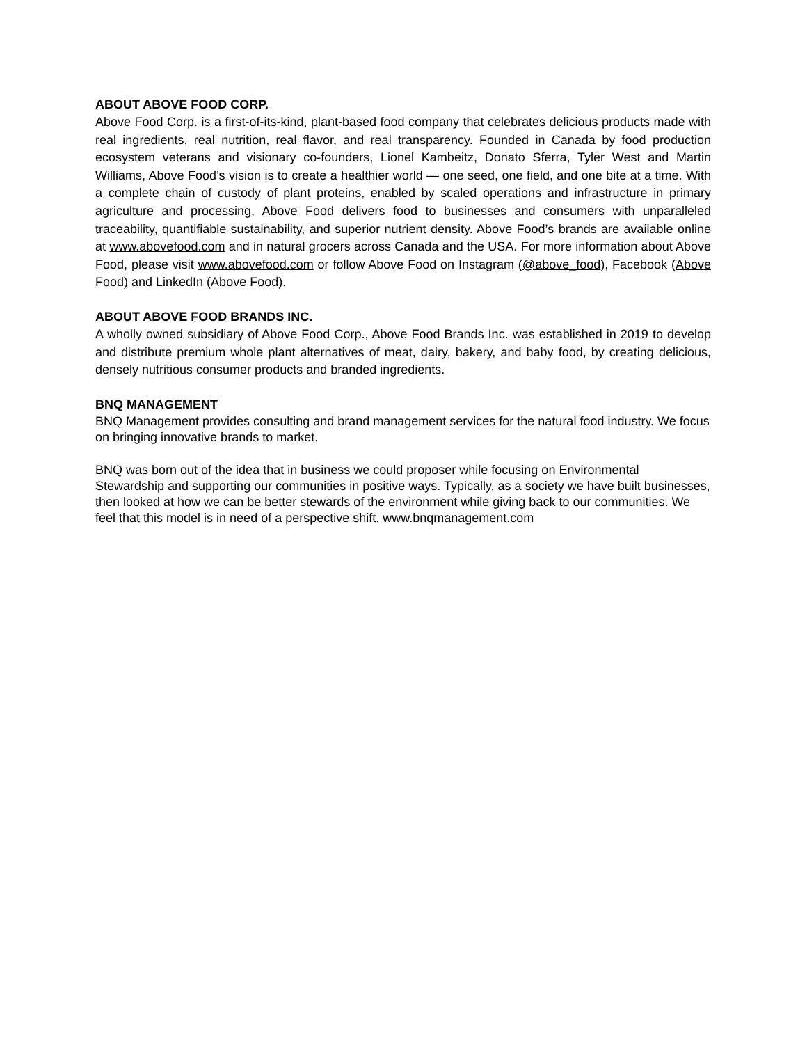ABOUT ABOVE FOOD CORP.
Above Food Corp. is a first-of-its-kind, plant-based food company that celebrates delicious products made with real ingredients, real nutrition, real flavor, and real transparency. Founded in Canada by food production ecosystem veterans and visionary co-founders, Lionel Kambeitz, Donato Sferra, Tyler West and Martin Williams, Above Food’s vision is to create a healthier world — one seed, one field, and one bite at a time. With a complete chain of custody of plant proteins, enabled by scaled operations and infrastructure in primary agriculture and processing, Above Food delivers food to businesses and consumers with unparalleled traceability, quantifiable sustainability, and superior nutrient density. Above Food’s brands are available online at www.abovefood.com and in natural grocers across Canada and the USA. For more information about Above Food, please visit www.abovefood.com or follow Above Food on Instagram (@above_food), Facebook (Above Food) and LinkedIn (Above Food).
ABOUT ABOVE FOOD BRANDS INC.
A wholly owned subsidiary of Above Food Corp., Above Food Brands Inc. was established in 2019 to develop and distribute premium whole plant alternatives of meat, dairy, bakery, and baby food, by creating delicious, densely nutritious consumer products and branded ingredients.
BNQ MANAGEMENT
BNQ Management provides consulting and brand management services for the natural food industry. We focus on bringing innovative brands to market.
BNQ was born out of the idea that in business we could proposer while focusing on Environmental Stewardship and supporting our communities in positive ways. Typically, as a society we have built businesses, then looked at how we can be better stewards of the environment while giving back to our communities. We feel that this model is in need of a perspective shift. www.bnqmanagement.com